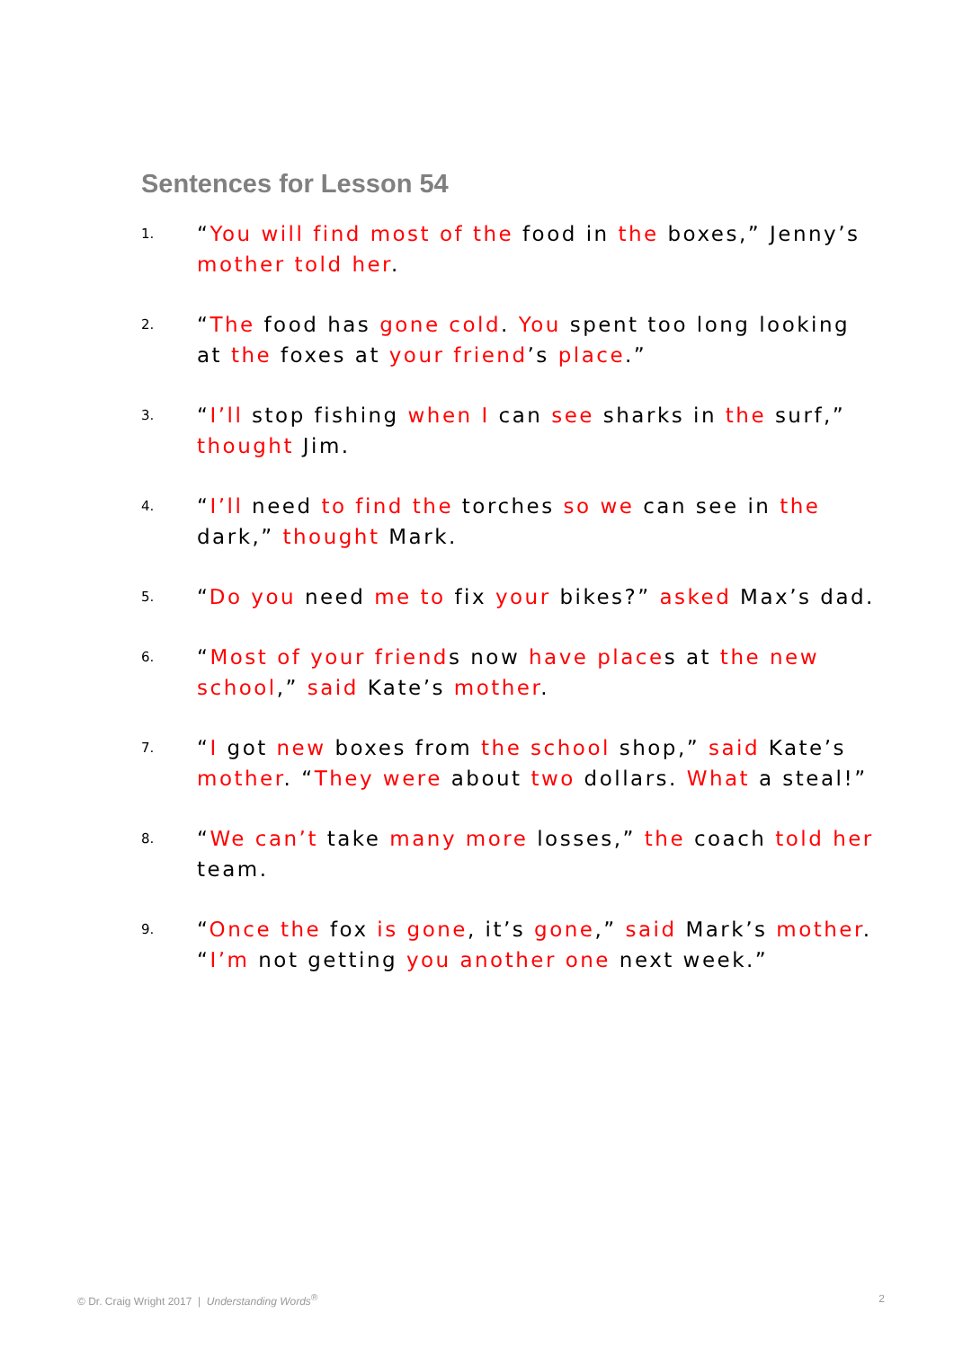Sentences for Lesson 54
1. “You will find most of the food in the boxes,” Jenny’s mother told her.
2. “The food has gone cold. You spent too long looking at the foxes at your friend’s place.”
3. “I’ll stop fishing when I can see sharks in the surf,” thought Jim.
4. “I’ll need to find the torches so we can see in the dark,” thought Mark.
5. “Do you need me to fix your bikes?” asked Max’s dad.
6. “Most of your friends now have places at the new school,” said Kate’s mother.
7. “I got new boxes from the school shop,” said Kate’s mother. “They were about two dollars. What a steal!”
8. “We can’t take many more losses,” the coach told her team.
9. “Once the fox is gone, it’s gone,” said Mark’s mother. “I’m not getting you another one next week.”
© Dr. Craig Wright 2017 | Understanding Words<sup>®</sup> 2